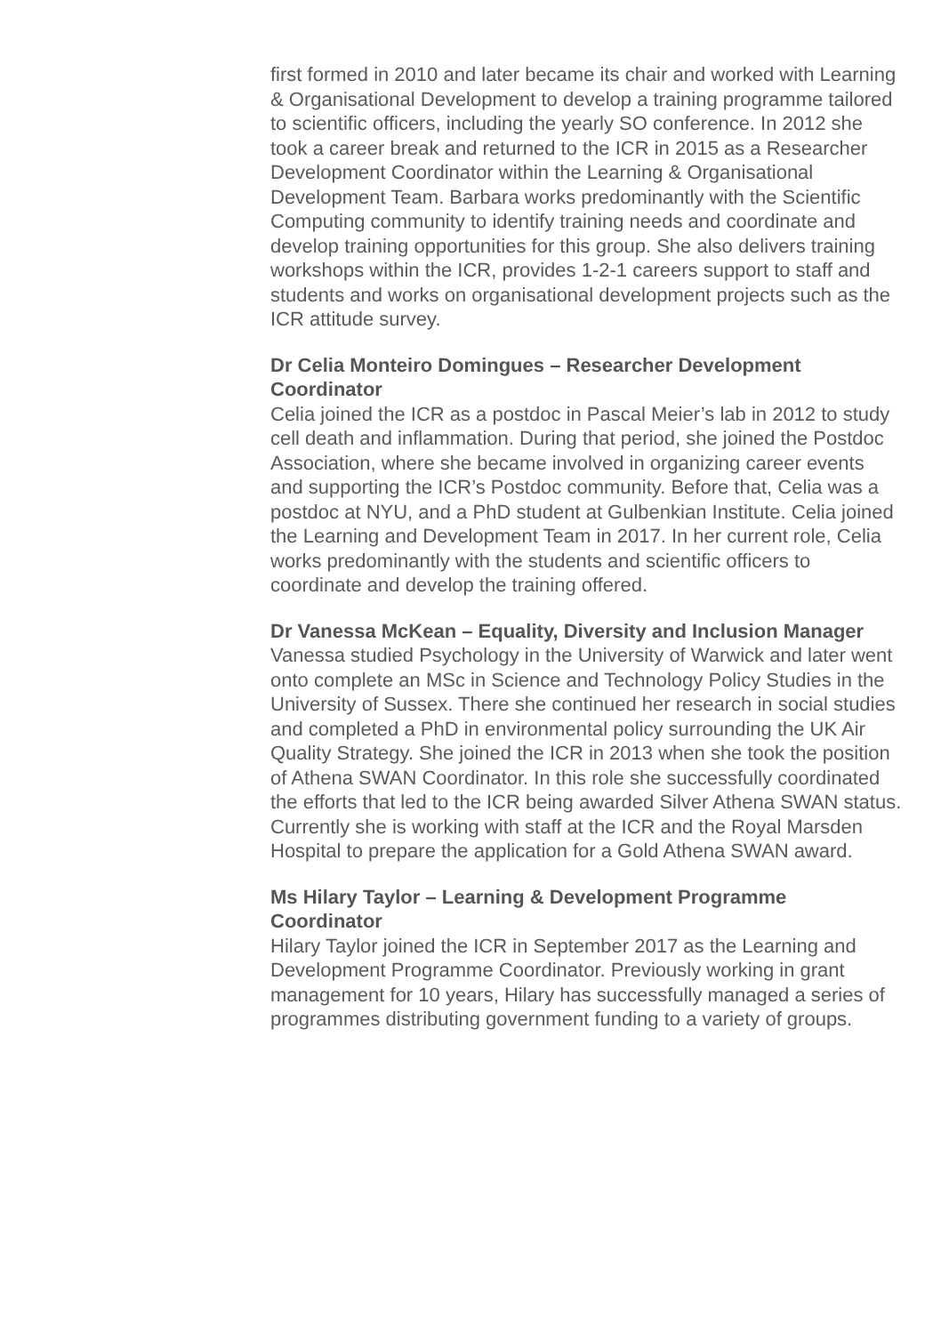first formed in 2010 and later became its chair and worked with Learning & Organisational Development to develop a training programme tailored to scientific officers, including the yearly SO conference. In 2012 she took a career break and returned to the ICR in 2015 as a Researcher Development Coordinator within the Learning & Organisational Development Team. Barbara works predominantly with the Scientific Computing community to identify training needs and coordinate and develop training opportunities for this group. She also delivers training workshops within the ICR, provides 1-2-1 careers support to staff and students and works on organisational development projects such as the ICR attitude survey.
Dr Celia Monteiro Domingues – Researcher Development Coordinator
Celia joined the ICR as a postdoc in Pascal Meier’s lab in 2012 to study cell death and inflammation. During that period, she joined the Postdoc Association, where she became involved in organizing career events and supporting the ICR’s Postdoc community. Before that, Celia was a postdoc at NYU, and a PhD student at Gulbenkian Institute. Celia joined the Learning and Development Team in 2017. In her current role, Celia works predominantly with the students and scientific officers to coordinate and develop the training offered.
Dr Vanessa McKean – Equality, Diversity and Inclusion Manager
Vanessa studied Psychology in the University of Warwick and later went onto complete an MSc in Science and Technology Policy Studies in the University of Sussex. There she continued her research in social studies and completed a PhD in environmental policy surrounding the UK Air Quality Strategy. She joined the ICR in 2013 when she took the position of Athena SWAN Coordinator. In this role she successfully coordinated the efforts that led to the ICR being awarded Silver Athena SWAN status. Currently she is working with staff at the ICR and the Royal Marsden Hospital to prepare the application for a Gold Athena SWAN award.
Ms Hilary Taylor – Learning & Development Programme Coordinator
Hilary Taylor joined the ICR in September 2017 as the Learning and Development Programme Coordinator. Previously working in grant management for 10 years, Hilary has successfully managed a series of programmes distributing government funding to a variety of groups.